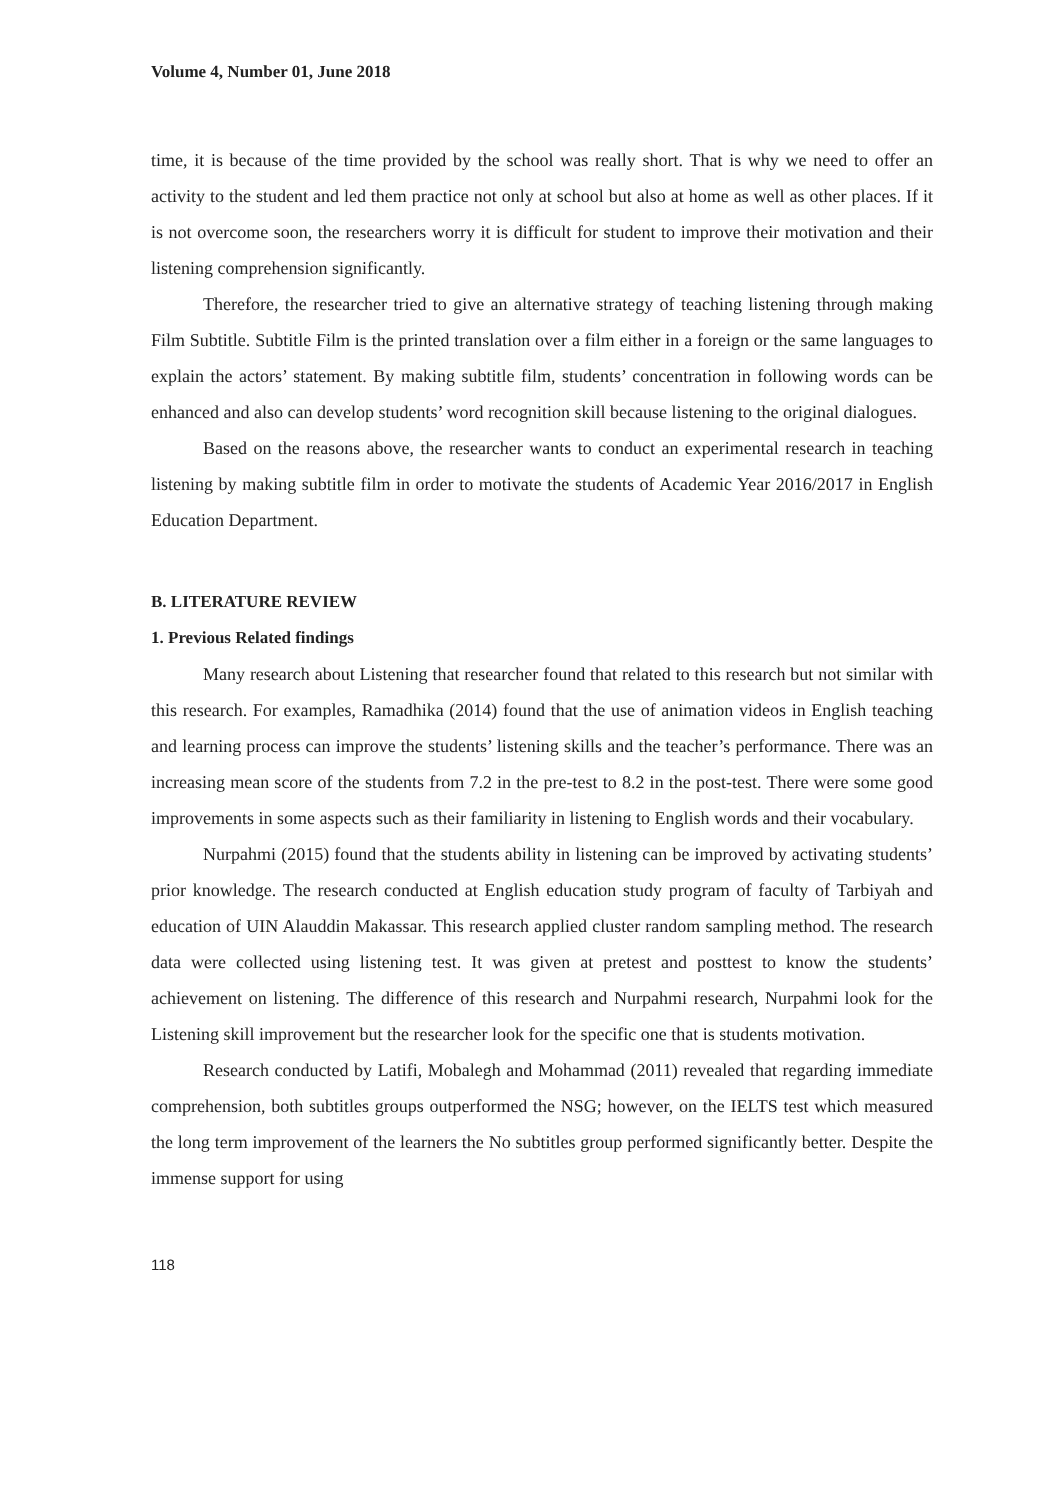Volume 4, Number 01, June 2018
time, it is because of the time provided by the school was really short. That is why we need to offer an activity to the student and led them practice not only at school but also at home as well as other places. If it is not overcome soon, the researchers worry it is difficult for student to improve their motivation and their listening comprehension significantly.
Therefore, the researcher tried to give an alternative strategy of teaching listening through making Film Subtitle. Subtitle Film is the printed translation over a film either in a foreign or the same languages to explain the actors’ statement. By making subtitle film, students’ concentration in following words can be enhanced and also can develop students’ word recognition skill because listening to the original dialogues.
Based on the reasons above, the researcher wants to conduct an experimental research in teaching listening by making subtitle film in order to motivate the students of Academic Year 2016/2017 in English Education Department.
B. LITERATURE REVIEW
1. Previous Related findings
Many research about Listening that researcher found that related to this research but not similar with this research. For examples, Ramadhika (2014) found that the use of animation videos in English teaching and learning process can improve the students’ listening skills and the teacher’s performance. There was an increasing mean score of the students from 7.2 in the pre-test to 8.2 in the post-test. There were some good improvements in some aspects such as their familiarity in listening to English words and their vocabulary.
Nurpahmi (2015) found that the students ability in listening can be improved by activating students’ prior knowledge. The research conducted at English education study program of faculty of Tarbiyah and education of UIN Alauddin Makassar. This research applied cluster random sampling method. The research data were collected using listening test. It was given at pretest and posttest to know the students’ achievement on listening. The difference of this research and Nurpahmi research, Nurpahmi look for the Listening skill improvement but the researcher look for the specific one that is students motivation.
Research conducted by Latifi, Mobalegh and Mohammad (2011) revealed that regarding immediate comprehension, both subtitles groups outperformed the NSG; however, on the IELTS test which measured the long term improvement of the learners the No subtitles group performed significantly better. Despite the immense support for using
118